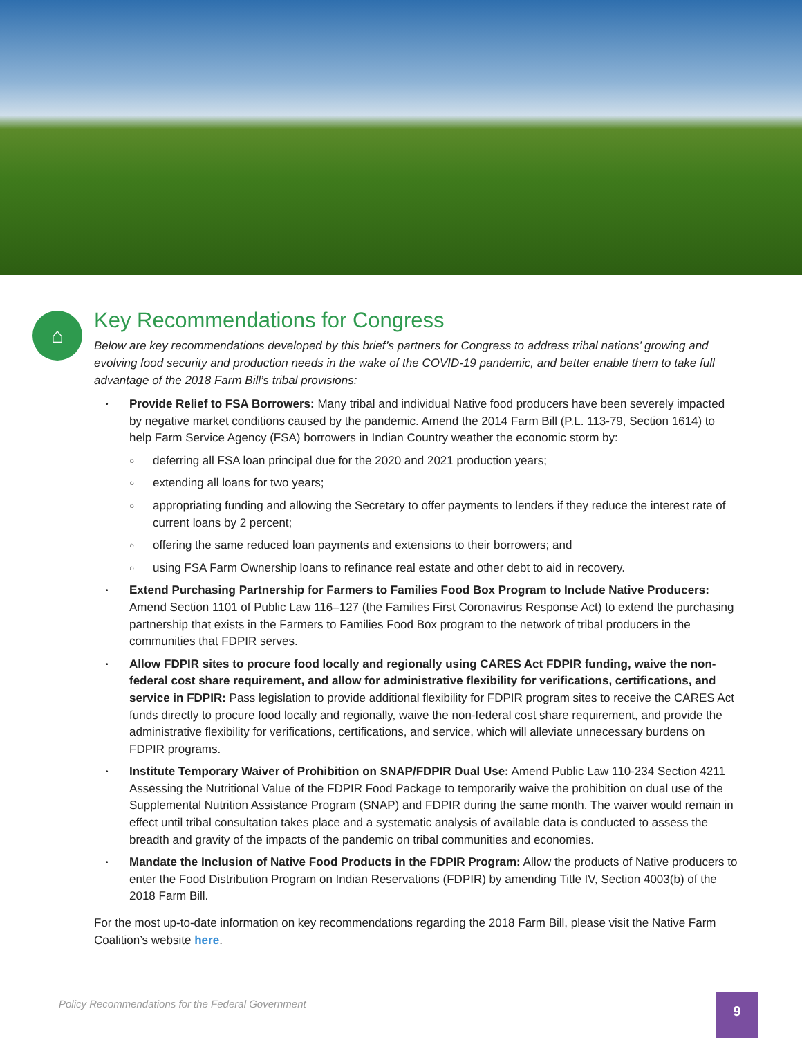⌂
Key Recommendations for Congress
Below are key recommendations developed by this brief’s partners for Congress to address tribal nations’ growing and evolving food security and production needs in the wake of the COVID-19 pandemic, and better enable them to take full advantage of the 2018 Farm Bill’s tribal provisions:
Provide Relief to FSA Borrowers: Many tribal and individual Native food producers have been severely impacted by negative market conditions caused by the pandemic. Amend the 2014 Farm Bill (P.L. 113-79, Section 1614) to help Farm Service Agency (FSA) borrowers in Indian Country weather the economic storm by:
deferring all FSA loan principal due for the 2020 and 2021 production years;
extending all loans for two years;
appropriating funding and allowing the Secretary to offer payments to lenders if they reduce the interest rate of current loans by 2 percent;
offering the same reduced loan payments and extensions to their borrowers; and
using FSA Farm Ownership loans to refinance real estate and other debt to aid in recovery.
Extend Purchasing Partnership for Farmers to Families Food Box Program to Include Native Producers: Amend Section 1101 of Public Law 116–127 (the Families First Coronavirus Response Act) to extend the purchasing partnership that exists in the Farmers to Families Food Box program to the network of tribal producers in the communities that FDPIR serves.
Allow FDPIR sites to procure food locally and regionally using CARES Act FDPIR funding, waive the non-federal cost share requirement, and allow for administrative flexibility for verifications, certifications, and service in FDPIR: Pass legislation to provide additional flexibility for FDPIR program sites to receive the CARES Act funds directly to procure food locally and regionally, waive the non-federal cost share requirement, and provide the administrative flexibility for verifications, certifications, and service, which will alleviate unnecessary burdens on FDPIR programs.
Institute Temporary Waiver of Prohibition on SNAP/FDPIR Dual Use: Amend Public Law 110-234 Section 4211 Assessing the Nutritional Value of the FDPIR Food Package to temporarily waive the prohibition on dual use of the Supplemental Nutrition Assistance Program (SNAP) and FDPIR during the same month. The waiver would remain in effect until tribal consultation takes place and a systematic analysis of available data is conducted to assess the breadth and gravity of the impacts of the pandemic on tribal communities and economies.
Mandate the Inclusion of Native Food Products in the FDPIR Program: Allow the products of Native producers to enter the Food Distribution Program on Indian Reservations (FDPIR) by amending Title IV, Section 4003(b) of the 2018 Farm Bill.
For the most up-to-date information on key recommendations regarding the 2018 Farm Bill, please visit the Native Farm Coalition’s website here.
Policy Recommendations for the Federal Government
9